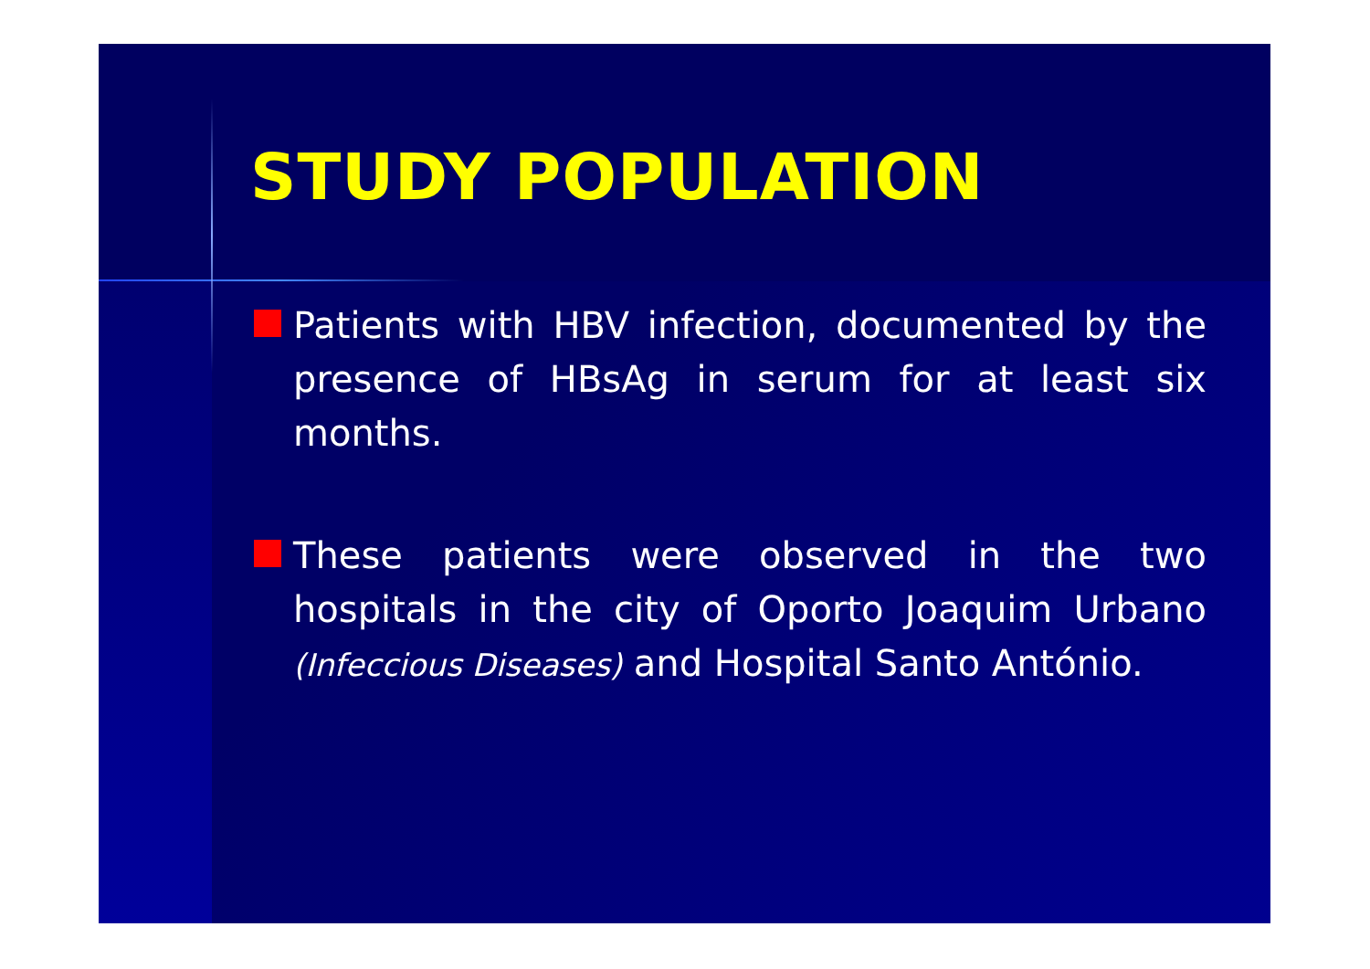STUDY POPULATION
Patients with HBV infection, documented by the presence of HBsAg in serum for at least six months.
These patients were observed in the two hospitals in the city of Oporto Joaquim Urbano (Infeccious Diseases) and Hospital Santo António.